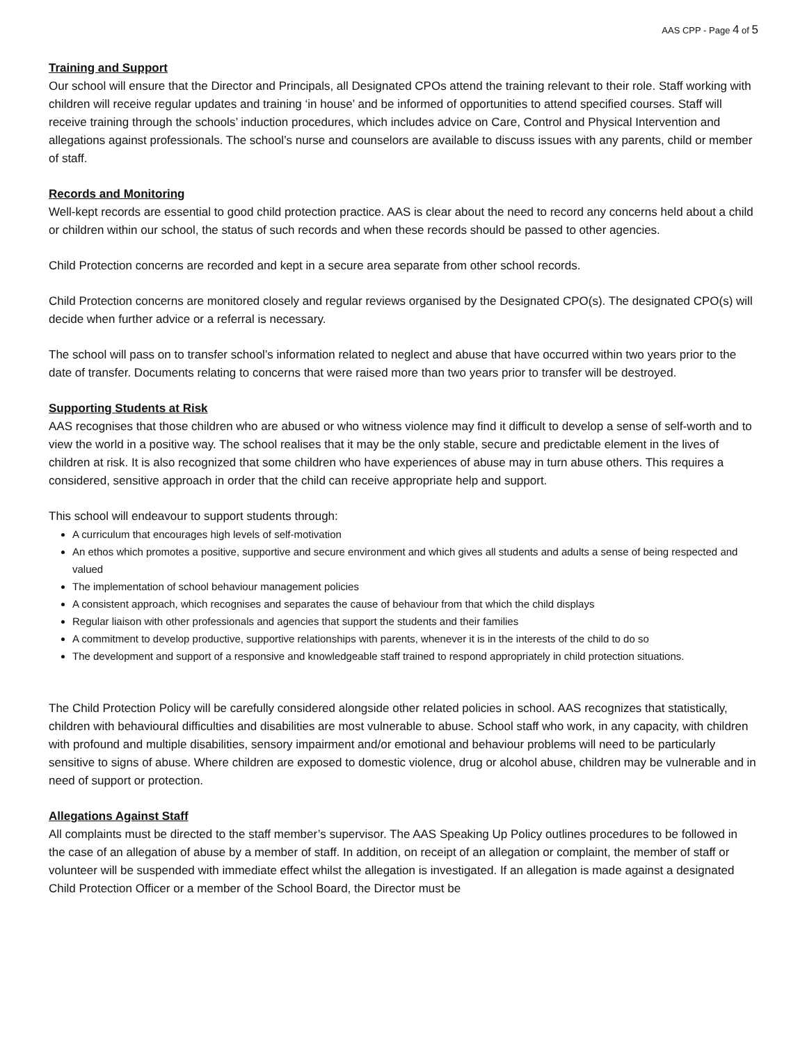AAS CPP - Page 4 of 5
Training and Support
Our school will ensure that the Director and Principals, all Designated CPOs attend the training relevant to their role. Staff working with children will receive regular updates and training ‘in house’ and be informed of opportunities to attend specified courses. Staff will receive training through the schools’ induction procedures, which includes advice on Care, Control and Physical Intervention and allegations against professionals. The school’s nurse and counselors are available to discuss issues with any parents, child or member of staff.
Records and Monitoring
Well-kept records are essential to good child protection practice. AAS is clear about the need to record any concerns held about a child or children within our school, the status of such records and when these records should be passed to other agencies.
Child Protection concerns are recorded and kept in a secure area separate from other school records.
Child Protection concerns are monitored closely and regular reviews organised by the Designated CPO(s). The designated CPO(s) will decide when further advice or a referral is necessary.
The school will pass on to transfer school’s information related to neglect and abuse that have occurred within two years prior to the date of transfer. Documents relating to concerns that were raised more than two years prior to transfer will be destroyed.
Supporting Students at Risk
AAS recognises that those children who are abused or who witness violence may find it difficult to develop a sense of self-worth and to view the world in a positive way. The school realises that it may be the only stable, secure and predictable element in the lives of children at risk. It is also recognized that some children who have experiences of abuse may in turn abuse others. This requires a considered, sensitive approach in order that the child can receive appropriate help and support.
This school will endeavour to support students through:
A curriculum that encourages high levels of self-motivation
An ethos which promotes a positive, supportive and secure environment and which gives all students and adults a sense of being respected and valued
The implementation of school behaviour management policies
A consistent approach, which recognises and separates the cause of behaviour from that which the child displays
Regular liaison with other professionals and agencies that support the students and their families
A commitment to develop productive, supportive relationships with parents, whenever it is in the interests of the child to do so
The development and support of a responsive and knowledgeable staff trained to respond appropriately in child protection situations.
The Child Protection Policy will be carefully considered alongside other related policies in school. AAS recognizes that statistically, children with behavioural difficulties and disabilities are most vulnerable to abuse. School staff who work, in any capacity, with children with profound and multiple disabilities, sensory impairment and/or emotional and behaviour problems will need to be particularly sensitive to signs of abuse. Where children are exposed to domestic violence, drug or alcohol abuse, children may be vulnerable and in need of support or protection.
Allegations Against Staff
All complaints must be directed to the staff member’s supervisor. The AAS Speaking Up Policy outlines procedures to be followed in the case of an allegation of abuse by a member of staff. In addition, on receipt of an allegation or complaint, the member of staff or volunteer will be suspended with immediate effect whilst the allegation is investigated. If an allegation is made against a designated Child Protection Officer or a member of the School Board, the Director must be